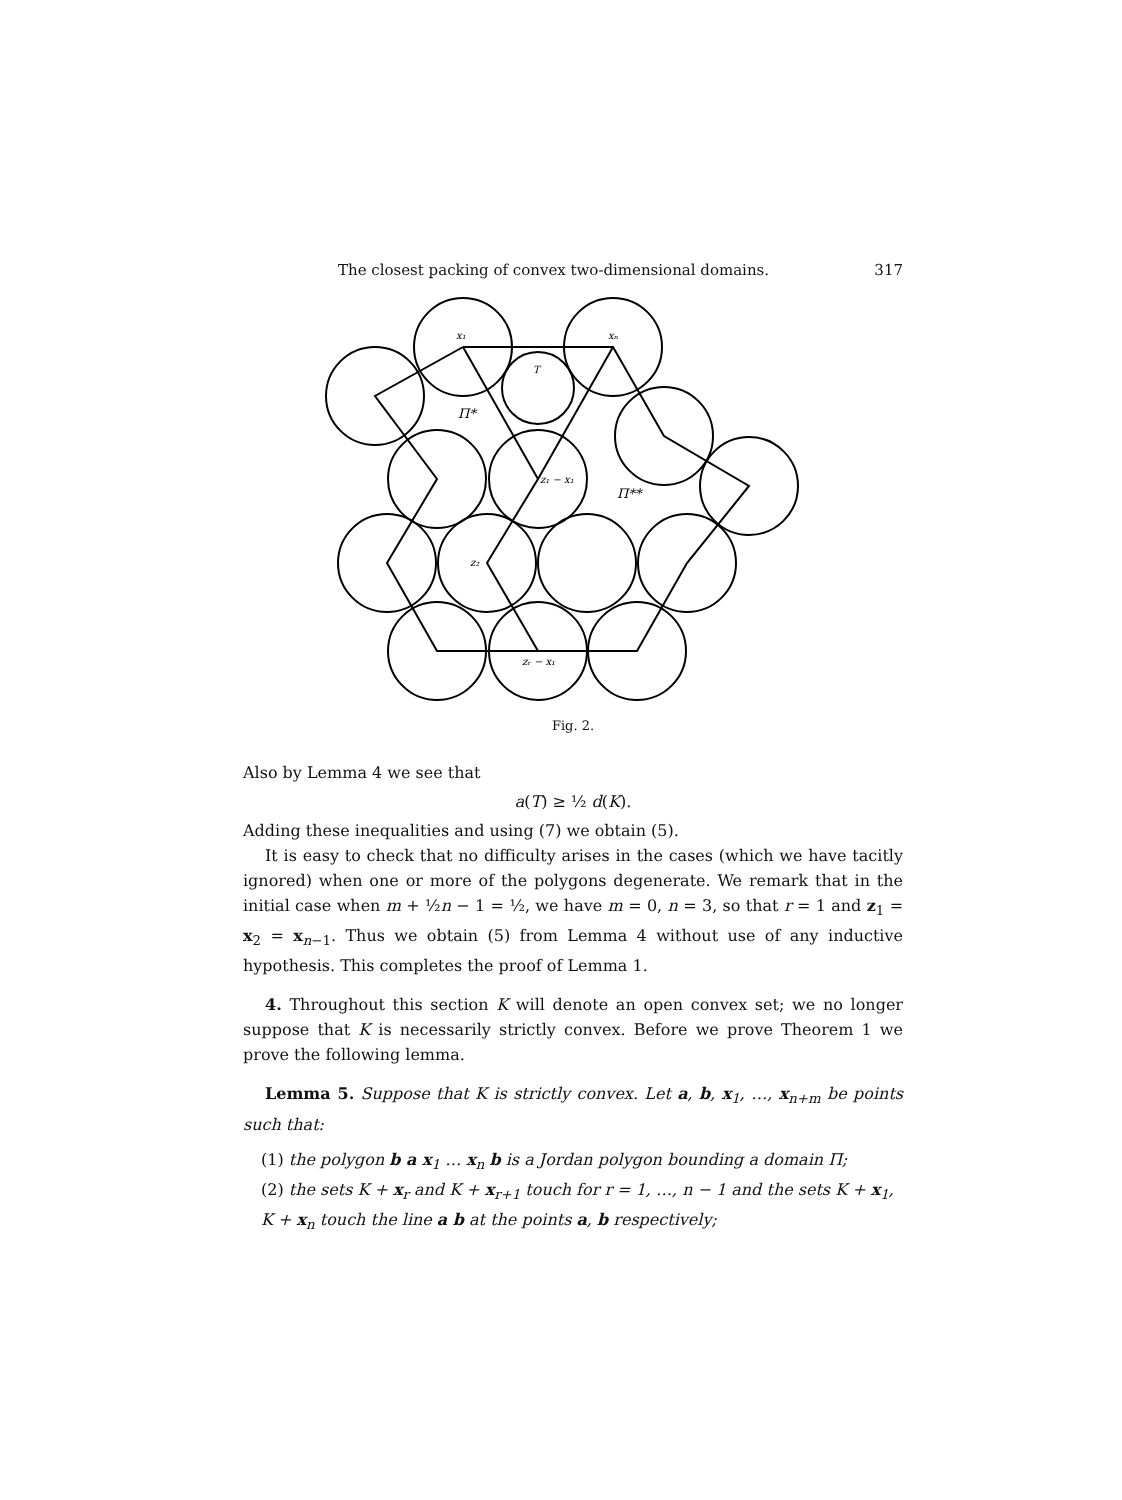The closest packing of convex two-dimensional domains. 317
x₁
xₙ
T
Π*
Π**
z₁ − x₁
z₂
zᵣ − x₁
Fig. 2.
Also by Lemma 4 we see that
a(T) ≥ ½ d(K).
Adding these inequalities and using (7) we obtain (5).
It is easy to check that no difficulty arises in the cases (which we have tacitly ignored) when one or more of the polygons degenerate. We remark that in the initial case when m + ½n − 1 = ½, we have m = 0, n = 3, so that r = 1 and z<sub>1</sub> = x<sub>2</sub> = x<sub>n−1</sub>. Thus we obtain (5) from Lemma 4 without use of any inductive hypothesis. This completes the proof of Lemma 1.
4. Throughout this section K will denote an open convex set; we no longer suppose that K is necessarily strictly convex. Before we prove Theorem 1 we prove the following lemma.
Lemma 5. Suppose that K is strictly convex. Let a, b, x<sub>1</sub>, …, x<sub>n+m</sub> be points such that:
(1) the polygon b a x<sub>1</sub> … x<sub>n</sub> b is a Jordan polygon bounding a domain Π;
(2) the sets K + x<sub>r</sub> and K + x<sub>r+1</sub> touch for r = 1, …, n − 1 and the sets K + x<sub>1</sub>, K + x<sub>n</sub> touch the line a b at the points a, b respectively;